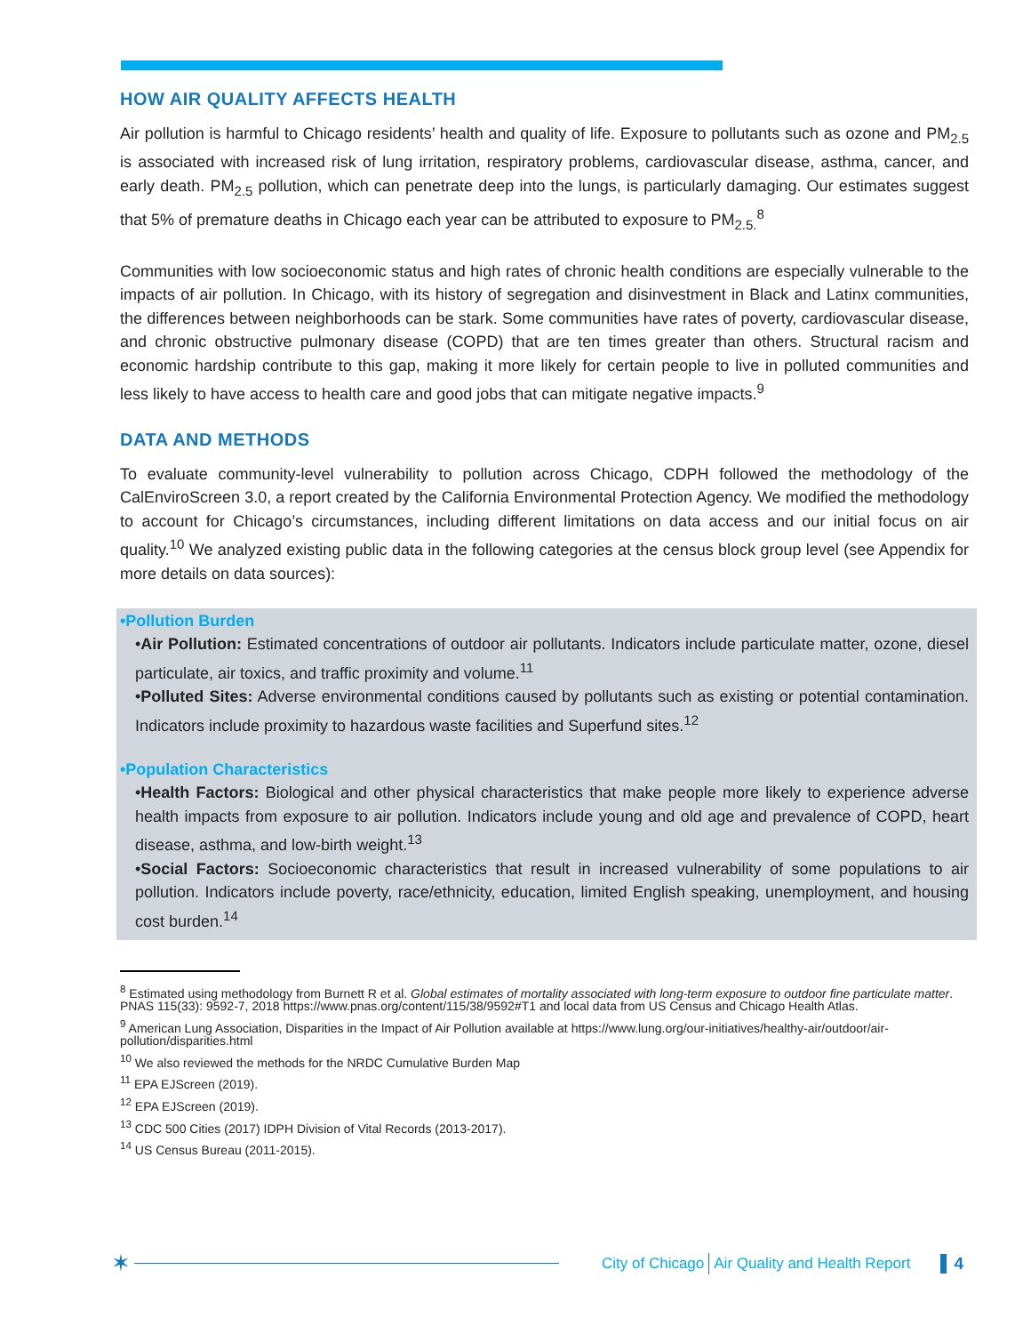HOW AIR QUALITY AFFECTS HEALTH
Air pollution is harmful to Chicago residents’ health and quality of life. Exposure to pollutants such as ozone and PM<sub>2.5</sub> is associated with increased risk of lung irritation, respiratory problems, cardiovascular disease, asthma, cancer, and early death. PM<sub>2.5</sub> pollution, which can penetrate deep into the lungs, is particularly damaging. Our estimates suggest that 5% of premature deaths in Chicago each year can be attributed to exposure to PM<sub>2.5.</sub><sup>8</sup>
Communities with low socioeconomic status and high rates of chronic health conditions are especially vulnerable to the impacts of air pollution. In Chicago, with its history of segregation and disinvestment in Black and Latinx communities, the differences between neighborhoods can be stark. Some communities have rates of poverty, cardiovascular disease, and chronic obstructive pulmonary disease (COPD) that are ten times greater than others. Structural racism and economic hardship contribute to this gap, making it more likely for certain people to live in polluted communities and less likely to have access to health care and good jobs that can mitigate negative impacts.<sup>9</sup>
DATA AND METHODS
To evaluate community-level vulnerability to pollution across Chicago, CDPH followed the methodology of the CalEnviroScreen 3.0, a report created by the California Environmental Protection Agency. We modified the methodology to account for Chicago’s circumstances, including different limitations on data access and our initial focus on air quality.<sup>10</sup> We analyzed existing public data in the following categories at the census block group level (see Appendix for more details on data sources):
•Pollution Burden
•Air Pollution: Estimated concentrations of outdoor air pollutants. Indicators include particulate matter, ozone, diesel particulate, air toxics, and traffic proximity and volume.<sup>11</sup>
•Polluted Sites: Adverse environmental conditions caused by pollutants such as existing or potential contamination. Indicators include proximity to hazardous waste facilities and Superfund sites.<sup>12</sup>
•Population Characteristics
•Health Factors: Biological and other physical characteristics that make people more likely to experience adverse health impacts from exposure to air pollution. Indicators include young and old age and prevalence of COPD, heart disease, asthma, and low-birth weight.<sup>13</sup>
•Social Factors: Socioeconomic characteristics that result in increased vulnerability of some populations to air pollution. Indicators include poverty, race/ethnicity, education, limited English speaking, unemployment, and housing cost burden.<sup>14</sup>
<sup>8</sup> Estimated using methodology from Burnett R et al. Global estimates of mortality associated with long-term exposure to outdoor fine particulate matter. PNAS 115(33): 9592-7, 2018 https://www.pnas.org/content/115/38/9592#T1 and local data from US Census and Chicago Health Atlas.
<sup>9</sup> American Lung Association, Disparities in the Impact of Air Pollution available at https://www.lung.org/our-initiatives/healthy-air/outdoor/air-pollution/disparities.html
<sup>10</sup> We also reviewed the methods for the NRDC Cumulative Burden Map
<sup>11</sup> EPA EJScreen (2019).
<sup>12</sup> EPA EJScreen (2019).
<sup>13</sup> CDC 500 Cities (2017) IDPH Division of Vital Records (2013-2017).
<sup>14</sup> US Census Bureau (2011-2015).
✶
City of Chicago Air Quality and Health Report 4